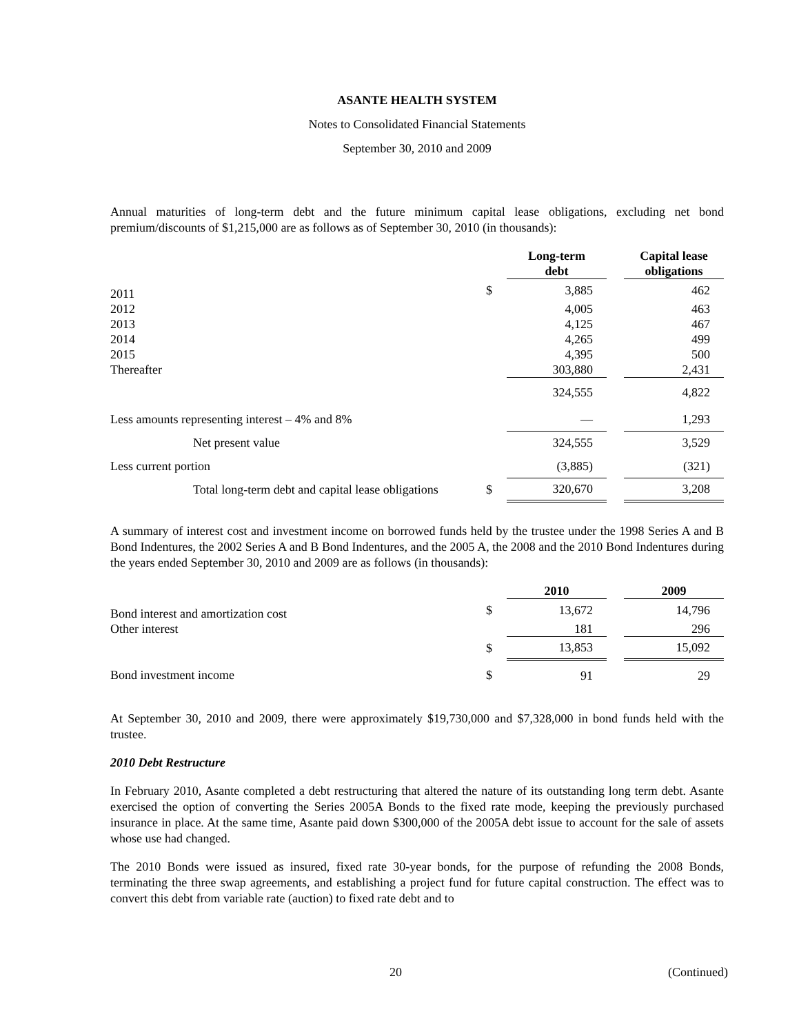ASANTE HEALTH SYSTEM
Notes to Consolidated Financial Statements
September 30, 2010 and 2009
Annual maturities of long-term debt and the future minimum capital lease obligations, excluding net bond premium/discounts of $1,215,000 are as follows as of September 30, 2010 (in thousands):
| | | Long-term debt | | Capital lease obligations |
| --- | --- | --- | --- | --- |
| 2011 | $ | 3,885 | | 462 |
| 2012 | | 4,005 | | 463 |
| 2013 | | 4,125 | | 467 |
| 2014 | | 4,265 | | 499 |
| 2015 | | 4,395 | | 500 |
| Thereafter | | 303,880 | | 2,431 |
| | | 324,555 | | 4,822 |
| Less amounts representing interest – 4% and 8% | | — | | 1,293 |
| Net present value | | 324,555 | | 3,529 |
| Less current portion | | (3,885) | | (321) |
| Total long-term debt and capital lease obligations | $ | 320,670 | | 3,208 |
A summary of interest cost and investment income on borrowed funds held by the trustee under the 1998 Series A and B Bond Indentures, the 2002 Series A and B Bond Indentures, and the 2005 A, the 2008 and the 2010 Bond Indentures during the years ended September 30, 2010 and 2009 are as follows (in thousands):
| | | 2010 | | 2009 |
| --- | --- | --- | --- | --- |
| Bond interest and amortization cost | $ | 13,672 | | 14,796 |
| Other interest | | 181 | | 296 |
| | $ | 13,853 | | 15,092 |
| Bond investment income | $ | 91 | | 29 |
At September 30, 2010 and 2009, there were approximately $19,730,000 and $7,328,000 in bond funds held with the trustee.
2010 Debt Restructure
In February 2010, Asante completed a debt restructuring that altered the nature of its outstanding long term debt. Asante exercised the option of converting the Series 2005A Bonds to the fixed rate mode, keeping the previously purchased insurance in place. At the same time, Asante paid down $300,000 of the 2005A debt issue to account for the sale of assets whose use had changed.
The 2010 Bonds were issued as insured, fixed rate 30-year bonds, for the purpose of refunding the 2008 Bonds, terminating the three swap agreements, and establishing a project fund for future capital construction. The effect was to convert this debt from variable rate (auction) to fixed rate debt and to
20 (Continued)